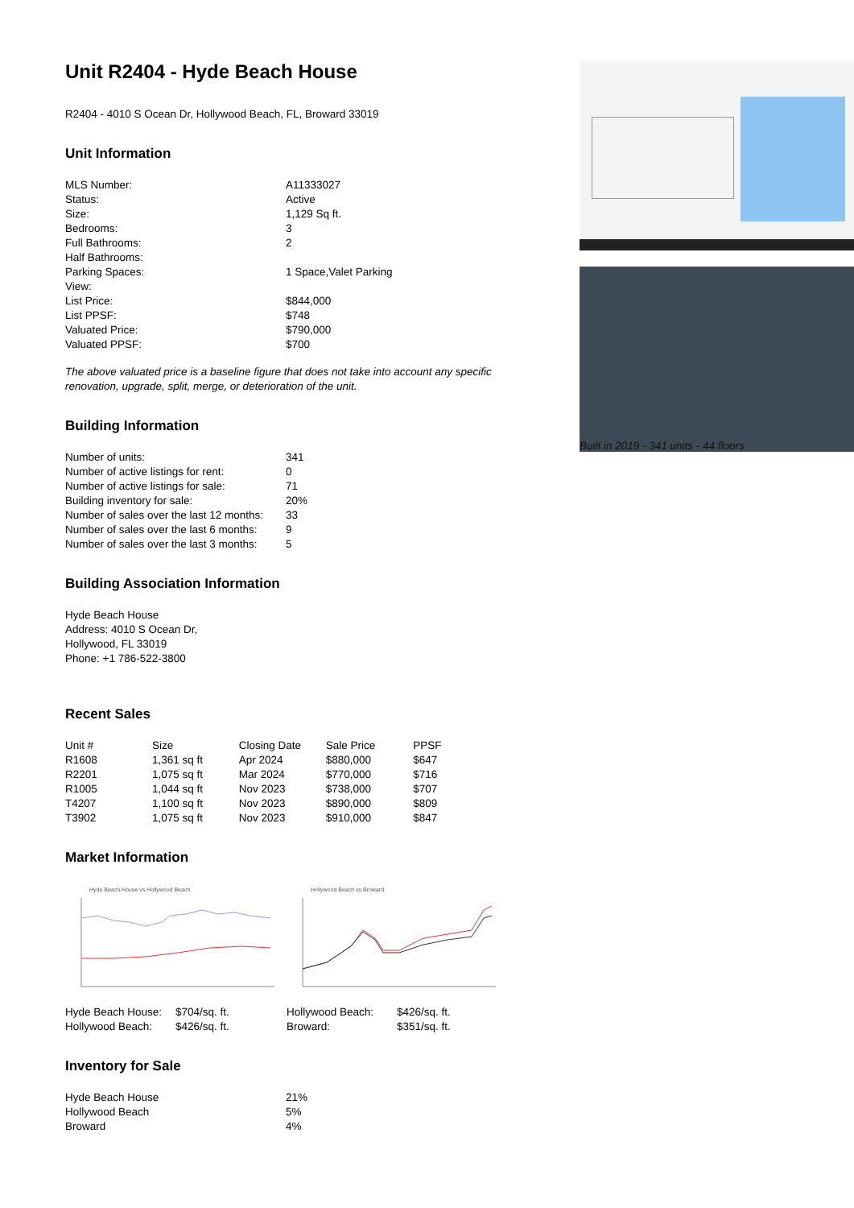Unit R2404 - Hyde Beach House
R2404 - 4010 S Ocean Dr, Hollywood Beach, FL, Broward 33019
Unit Information
| MLS Number: | A11333027 |
| Status: | Active |
| Size: | 1,129 Sq ft. |
| Bedrooms: | 3 |
| Full Bathrooms: | 2 |
| Half Bathrooms: | |
| Parking Spaces: | 1 Space,Valet Parking |
| View: | |
| List Price: | $844,000 |
| List PPSF: | $748 |
| Valuated Price: | $790,000 |
| Valuated PPSF: | $700 |
The above valuated price is a baseline figure that does not take into account any specific renovation, upgrade, split, merge, or deterioration of the unit.
Building Information
| Number of units: | 341 |
| Number of active listings for rent: | 0 |
| Number of active listings for sale: | 71 |
| Building inventory for sale: | 20% |
| Number of sales over the last 12 months: | 33 |
| Number of sales over the last 6 months: | 9 |
| Number of sales over the last 3 months: | 5 |
Building Association Information
Hyde Beach House
Address: 4010 S Ocean Dr,
Hollywood, FL 33019
Phone: +1 786-522-3800
Recent Sales
| Unit # | Size | Closing Date | Sale Price | PPSF |
| --- | --- | --- | --- | --- |
| R1608 | 1,361 sq ft | Apr 2024 | $880,000 | $647 |
| R2201 | 1,075 sq ft | Mar 2024 | $770,000 | $716 |
| R1005 | 1,044 sq ft | Nov 2023 | $738,000 | $707 |
| T4207 | 1,100 sq ft | Nov 2023 | $890,000 | $809 |
| T3902 | 1,075 sq ft | Nov 2023 | $910,000 | $847 |
Market Information
Hyde Beach House vs Hollywood Beach
| Hyde Beach House: | $704/sq. ft. |
| Hollywood Beach: | $426/sq. ft. |
Hollywood Beach vs Broward
| Hollywood Beach: | $426/sq. ft. |
| Broward: | $351/sq. ft. |
Inventory for Sale
| Hyde Beach House | 21% |
| Hollywood Beach | 5% |
| Broward | 4% |
Built in 2019 - 341 units - 44 floors